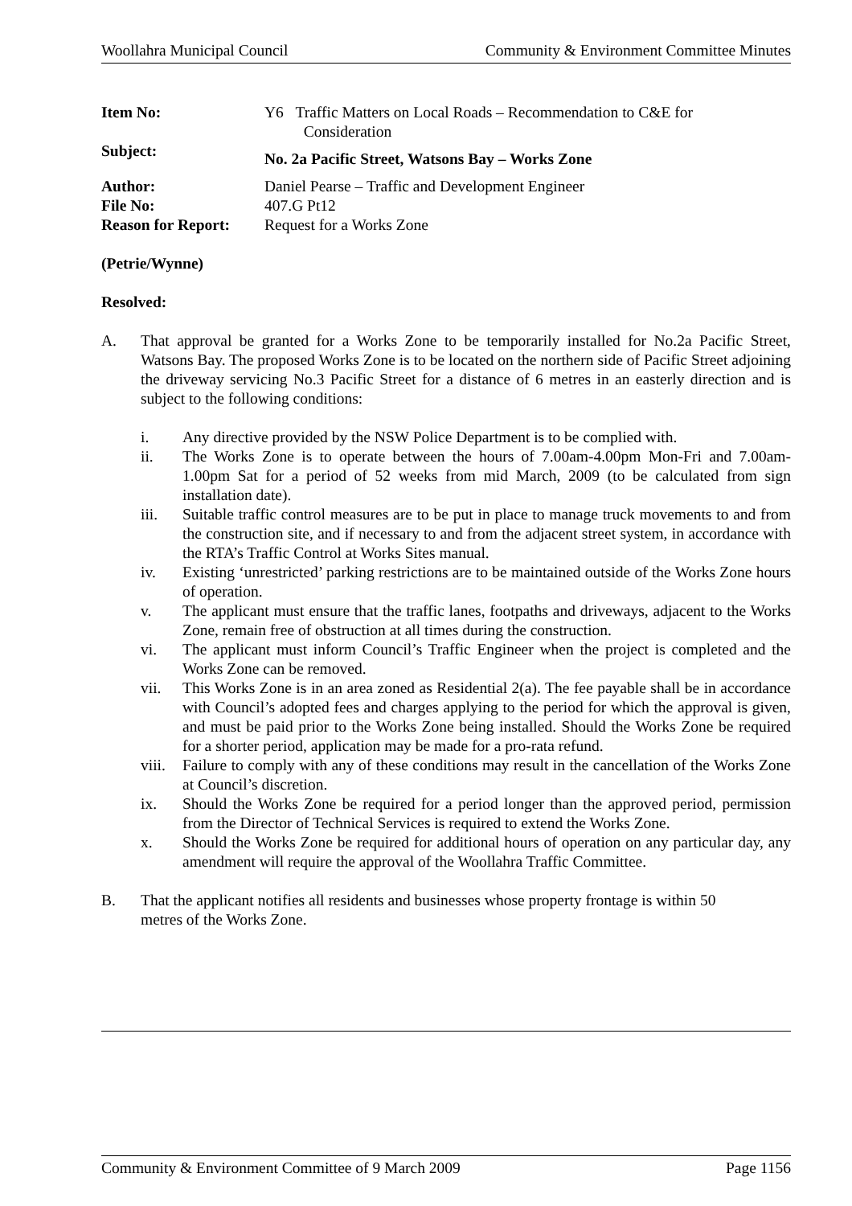Woollahra Municipal Council Community & Environment Committee Minutes
| Item No: | Y6 Traffic Matters on Local Roads – Recommendation to C&E for Consideration |
| Subject: | No. 2a Pacific Street, Watsons Bay – Works Zone |
| Author: | Daniel Pearse – Traffic and Development Engineer |
| File No: | 407.G Pt12 |
| Reason for Report: | Request for a Works Zone |
(Petrie/Wynne)
Resolved:
A. That approval be granted for a Works Zone to be temporarily installed for No.2a Pacific Street, Watsons Bay. The proposed Works Zone is to be located on the northern side of Pacific Street adjoining the driveway servicing No.3 Pacific Street for a distance of 6 metres in an easterly direction and is subject to the following conditions:
i. Any directive provided by the NSW Police Department is to be complied with.
ii. The Works Zone is to operate between the hours of 7.00am-4.00pm Mon-Fri and 7.00am-1.00pm Sat for a period of 52 weeks from mid March, 2009 (to be calculated from sign installation date).
iii. Suitable traffic control measures are to be put in place to manage truck movements to and from the construction site, and if necessary to and from the adjacent street system, in accordance with the RTA’s Traffic Control at Works Sites manual.
iv. Existing ‘unrestricted’ parking restrictions are to be maintained outside of the Works Zone hours of operation.
v. The applicant must ensure that the traffic lanes, footpaths and driveways, adjacent to the Works Zone, remain free of obstruction at all times during the construction.
vi. The applicant must inform Council’s Traffic Engineer when the project is completed and the Works Zone can be removed.
vii. This Works Zone is in an area zoned as Residential 2(a). The fee payable shall be in accordance with Council’s adopted fees and charges applying to the period for which the approval is given, and must be paid prior to the Works Zone being installed. Should the Works Zone be required for a shorter period, application may be made for a pro-rata refund.
viii. Failure to comply with any of these conditions may result in the cancellation of the Works Zone at Council’s discretion.
ix. Should the Works Zone be required for a period longer than the approved period, permission from the Director of Technical Services is required to extend the Works Zone.
x. Should the Works Zone be required for additional hours of operation on any particular day, any amendment will require the approval of the Woollahra Traffic Committee.
B. That the applicant notifies all residents and businesses whose property frontage is within 50
metres of the Works Zone.
Community & Environment Committee of 9 March 2009 Page 1156